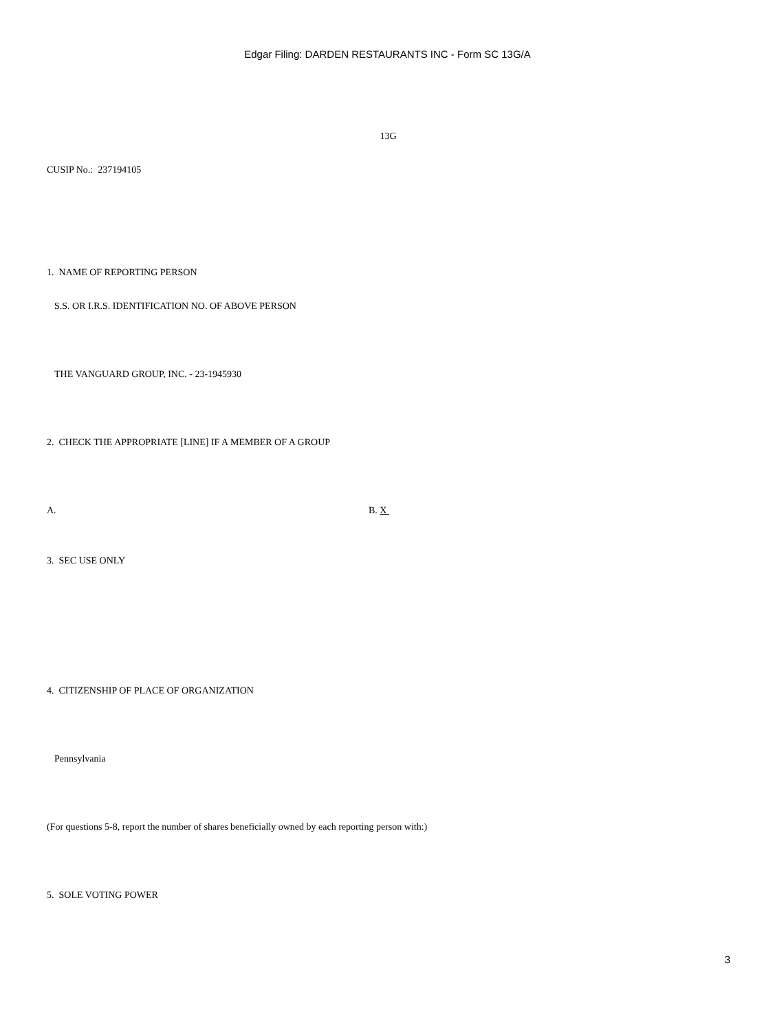Edgar Filing: DARDEN RESTAURANTS INC - Form SC 13G/A
13G
CUSIP No.: 237194105
1. NAME OF REPORTING PERSON
S.S. OR I.R.S. IDENTIFICATION NO. OF ABOVE PERSON
THE VANGUARD GROUP, INC. - 23-1945930
2. CHECK THE APPROPRIATE [LINE] IF A MEMBER OF A GROUP
A. B. X
3. SEC USE ONLY
4. CITIZENSHIP OF PLACE OF ORGANIZATION
Pennsylvania
(For questions 5-8, report the number of shares beneficially owned by each reporting person with:)
5. SOLE VOTING POWER
3